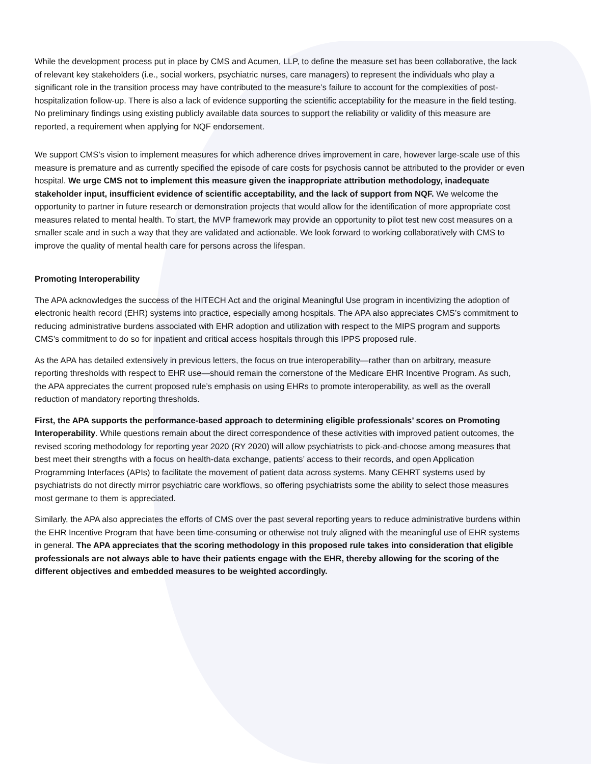While the development process put in place by CMS and Acumen, LLP, to define the measure set has been collaborative, the lack of relevant key stakeholders (i.e., social workers, psychiatric nurses, care managers) to represent the individuals who play a significant role in the transition process may have contributed to the measure’s failure to account for the complexities of post-hospitalization follow-up. There is also a lack of evidence supporting the scientific acceptability for the measure in the field testing. No preliminary findings using existing publicly available data sources to support the reliability or validity of this measure are reported, a requirement when applying for NQF endorsement.
We support CMS’s vision to implement measures for which adherence drives improvement in care, however large-scale use of this measure is premature and as currently specified the episode of care costs for psychosis cannot be attributed to the provider or even hospital. We urge CMS not to implement this measure given the inappropriate attribution methodology, inadequate stakeholder input, insufficient evidence of scientific acceptability, and the lack of support from NQF. We welcome the opportunity to partner in future research or demonstration projects that would allow for the identification of more appropriate cost measures related to mental health. To start, the MVP framework may provide an opportunity to pilot test new cost measures on a smaller scale and in such a way that they are validated and actionable. We look forward to working collaboratively with CMS to improve the quality of mental health care for persons across the lifespan.
Promoting Interoperability
The APA acknowledges the success of the HITECH Act and the original Meaningful Use program in incentivizing the adoption of electronic health record (EHR) systems into practice, especially among hospitals. The APA also appreciates CMS’s commitment to reducing administrative burdens associated with EHR adoption and utilization with respect to the MIPS program and supports CMS’s commitment to do so for inpatient and critical access hospitals through this IPPS proposed rule.
As the APA has detailed extensively in previous letters, the focus on true interoperability—rather than on arbitrary, measure reporting thresholds with respect to EHR use—should remain the cornerstone of the Medicare EHR Incentive Program. As such, the APA appreciates the current proposed rule’s emphasis on using EHRs to promote interoperability, as well as the overall reduction of mandatory reporting thresholds.
First, the APA supports the performance-based approach to determining eligible professionals’ scores on Promoting Interoperability. While questions remain about the direct correspondence of these activities with improved patient outcomes, the revised scoring methodology for reporting year 2020 (RY 2020) will allow psychiatrists to pick-and-choose among measures that best meet their strengths with a focus on health-data exchange, patients’ access to their records, and open Application Programming Interfaces (APIs) to facilitate the movement of patient data across systems. Many CEHRT systems used by psychiatrists do not directly mirror psychiatric care workflows, so offering psychiatrists some the ability to select those measures most germane to them is appreciated.
Similarly, the APA also appreciates the efforts of CMS over the past several reporting years to reduce administrative burdens within the EHR Incentive Program that have been time-consuming or otherwise not truly aligned with the meaningful use of EHR systems in general. The APA appreciates that the scoring methodology in this proposed rule takes into consideration that eligible professionals are not always able to have their patients engage with the EHR, thereby allowing for the scoring of the different objectives and embedded measures to be weighted accordingly.